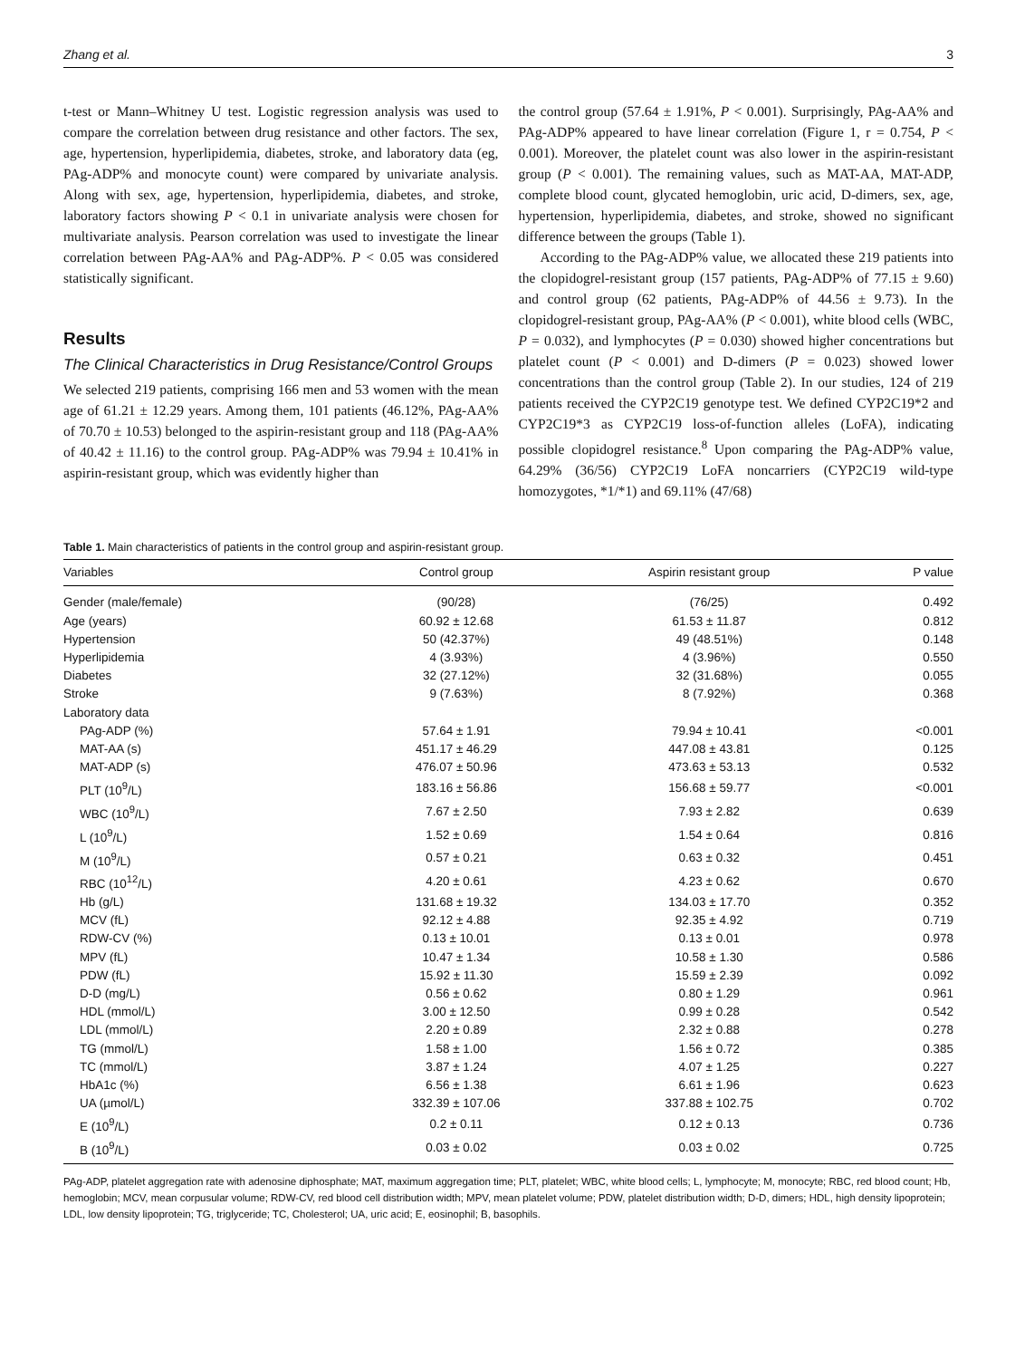Zhang et al. 3
t-test or Mann–Whitney U test. Logistic regression analysis was used to compare the correlation between drug resistance and other factors. The sex, age, hypertension, hyperlipidemia, diabetes, stroke, and laboratory data (eg, PAg-ADP% and monocyte count) were compared by univariate analysis. Along with sex, age, hypertension, hyperlipidemia, diabetes, and stroke, laboratory factors showing P < 0.1 in univariate analysis were chosen for multivariate analysis. Pearson correlation was used to investigate the linear correlation between PAg-AA% and PAg-ADP%. P < 0.05 was considered statistically significant.
Results
The Clinical Characteristics in Drug Resistance/Control Groups
We selected 219 patients, comprising 166 men and 53 women with the mean age of 61.21 ± 12.29 years. Among them, 101 patients (46.12%, PAg-AA% of 70.70 ± 10.53) belonged to the aspirin-resistant group and 118 (PAg-AA% of 40.42 ± 11.16) to the control group. PAg-ADP% was 79.94 ± 10.41% in aspirin-resistant group, which was evidently higher than
the control group (57.64 ± 1.91%, P < 0.001). Surprisingly, PAg-AA% and PAg-ADP% appeared to have linear correlation (Figure 1, r = 0.754, P < 0.001). Moreover, the platelet count was also lower in the aspirin-resistant group (P < 0.001). The remaining values, such as MAT-AA, MAT-ADP, complete blood count, glycated hemoglobin, uric acid, D-dimers, sex, age, hypertension, hyperlipidemia, diabetes, and stroke, showed no significant difference between the groups (Table 1).
According to the PAg-ADP% value, we allocated these 219 patients into the clopidogrel-resistant group (157 patients, PAg-ADP% of 77.15 ± 9.60) and control group (62 patients, PAg-ADP% of 44.56 ± 9.73). In the clopidogrel-resistant group, PAg-AA% (P < 0.001), white blood cells (WBC, P = 0.032), and lymphocytes (P = 0.030) showed higher concentrations but platelet count (P < 0.001) and D-dimers (P = 0.023) showed lower concentrations than the control group (Table 2). In our studies, 124 of 219 patients received the CYP2C19 genotype test. We defined CYP2C19*2 and CYP2C19*3 as CYP2C19 loss-of-function alleles (LoFA), indicating possible clopidogrel resistance.<sup>8</sup> Upon comparing the PAg-ADP% value, 64.29% (36/56) CYP2C19 LoFA noncarriers (CYP2C19 wild-type homozygotes, *1/*1) and 69.11% (47/68)
Table 1. Main characteristics of patients in the control group and aspirin-resistant group.
| Variables | Control group | Aspirin resistant group | P value |
| --- | --- | --- | --- |
| Gender (male/female) | (90/28) | (76/25) | 0.492 |
| Age (years) | 60.92 ± 12.68 | 61.53 ± 11.87 | 0.812 |
| Hypertension | 50 (42.37%) | 49 (48.51%) | 0.148 |
| Hyperlipidemia | 4 (3.93%) | 4 (3.96%) | 0.550 |
| Diabetes | 32 (27.12%) | 32 (31.68%) | 0.055 |
| Stroke | 9 (7.63%) | 8 (7.92%) | 0.368 |
| Laboratory data | | | |
| PAg-ADP (%) | 57.64 ± 1.91 | 79.94 ± 10.41 | <0.001 |
| MAT-AA (s) | 451.17 ± 46.29 | 447.08 ± 43.81 | 0.125 |
| MAT-ADP (s) | 476.07 ± 50.96 | 473.63 ± 53.13 | 0.532 |
| PLT (10<sup>9</sup>/L) | 183.16 ± 56.86 | 156.68 ± 59.77 | <0.001 |
| WBC (10<sup>9</sup>/L) | 7.67 ± 2.50 | 7.93 ± 2.82 | 0.639 |
| L (10<sup>9</sup>/L) | 1.52 ± 0.69 | 1.54 ± 0.64 | 0.816 |
| M (10<sup>9</sup>/L) | 0.57 ± 0.21 | 0.63 ± 0.32 | 0.451 |
| RBC (10<sup>12</sup>/L) | 4.20 ± 0.61 | 4.23 ± 0.62 | 0.670 |
| Hb (g/L) | 131.68 ± 19.32 | 134.03 ± 17.70 | 0.352 |
| MCV (fL) | 92.12 ± 4.88 | 92.35 ± 4.92 | 0.719 |
| RDW-CV (%) | 0.13 ± 10.01 | 0.13 ± 0.01 | 0.978 |
| MPV (fL) | 10.47 ± 1.34 | 10.58 ± 1.30 | 0.586 |
| PDW (fL) | 15.92 ± 11.30 | 15.59 ± 2.39 | 0.092 |
| D-D (mg/L) | 0.56 ± 0.62 | 0.80 ± 1.29 | 0.961 |
| HDL (mmol/L) | 3.00 ± 12.50 | 0.99 ± 0.28 | 0.542 |
| LDL (mmol/L) | 2.20 ± 0.89 | 2.32 ± 0.88 | 0.278 |
| TG (mmol/L) | 1.58 ± 1.00 | 1.56 ± 0.72 | 0.385 |
| TC (mmol/L) | 3.87 ± 1.24 | 4.07 ± 1.25 | 0.227 |
| HbA1c (%) | 6.56 ± 1.38 | 6.61 ± 1.96 | 0.623 |
| UA (µmol/L) | 332.39 ± 107.06 | 337.88 ± 102.75 | 0.702 |
| E (10<sup>9</sup>/L) | 0.2 ± 0.11 | 0.12 ± 0.13 | 0.736 |
| B (10<sup>9</sup>/L) | 0.03 ± 0.02 | 0.03 ± 0.02 | 0.725 |
PAg-ADP, platelet aggregation rate with adenosine diphosphate; MAT, maximum aggregation time; PLT, platelet; WBC, white blood cells; L, lymphocyte; M, monocyte; RBC, red blood count; Hb, hemoglobin; MCV, mean corpusular volume; RDW-CV, red blood cell distribution width; MPV, mean platelet volume; PDW, platelet distribution width; D-D, dimers; HDL, high density lipoprotein; LDL, low density lipoprotein; TG, triglyceride; TC, Cholesterol; UA, uric acid; E, eosinophil; B, basophils.